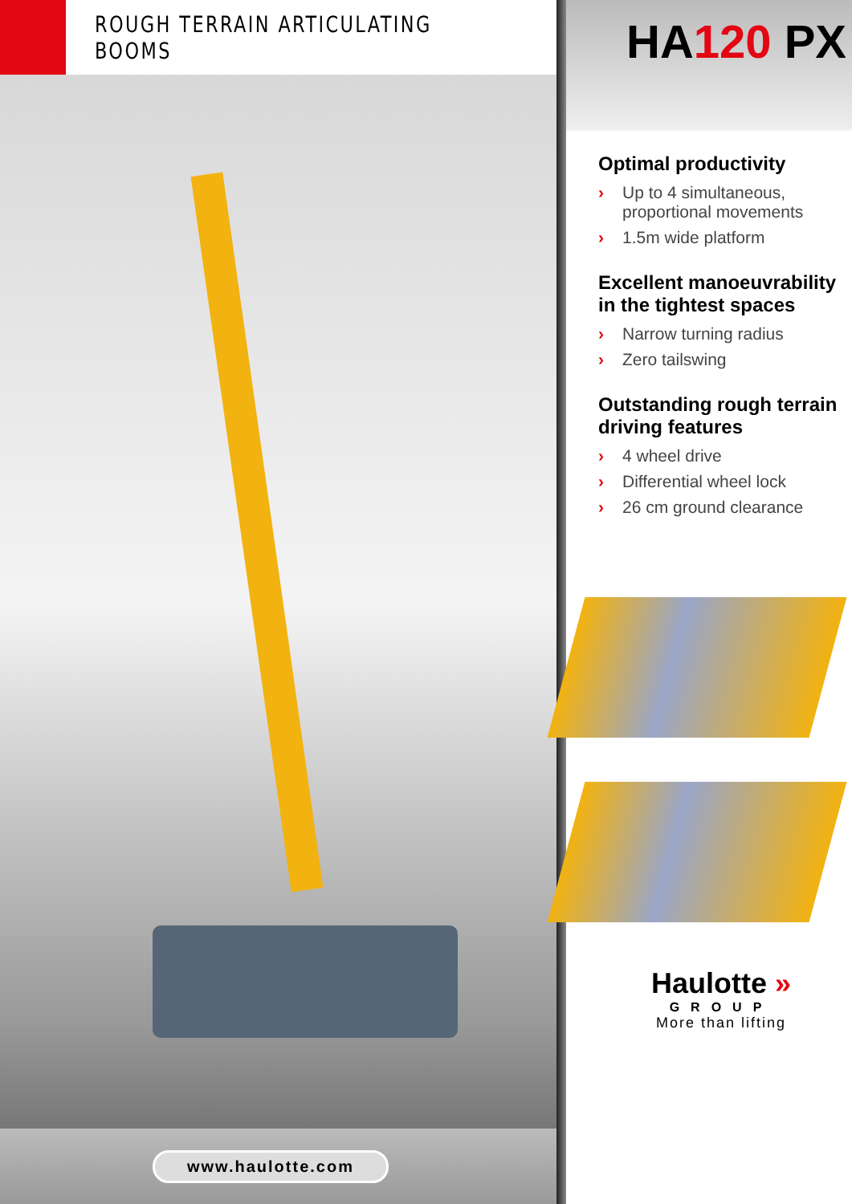ROUGH TERRAIN ARTICULATING BOOMS
www.haulotte.com
HA120 PX
Optimal productivity
› Up to 4 simultaneous, proportional movements
› 1.5m wide platform
Excellent manoeuvrability in the tightest spaces
› Narrow turning radius
› Zero tailswing
Outstanding rough terrain driving features
› 4 wheel drive
› Differential wheel lock
› 26 cm ground clearance
Haulotte »
GROUP
More than lifting